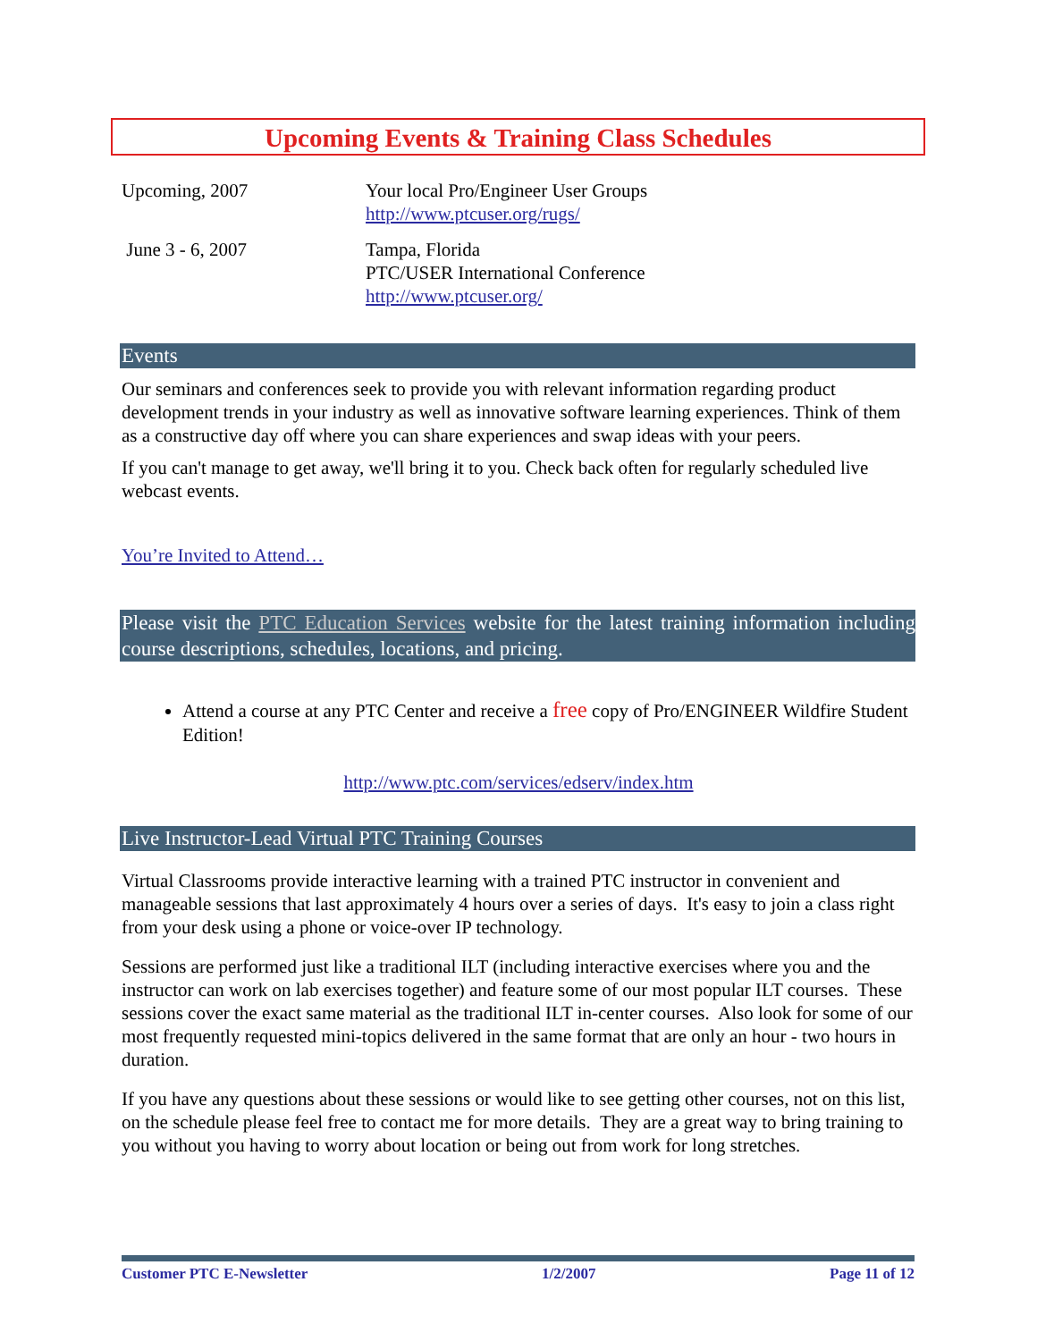Upcoming Events & Training Class Schedules
Upcoming, 2007 Your local Pro/Engineer User Groups
http://www.ptcuser.org/rugs/
June 3 - 6, 2007 Tampa, Florida
PTC/USER International Conference
http://www.ptcuser.org/
Events
Our seminars and conferences seek to provide you with relevant information regarding product development trends in your industry as well as innovative software learning experiences. Think of them as a constructive day off where you can share experiences and swap ideas with your peers.
If you can't manage to get away, we'll bring it to you. Check back often for regularly scheduled live webcast events.
You’re Invited to Attend…
Please visit the PTC Education Services website for the latest training information including course descriptions, schedules, locations, and pricing.
Attend a course at any PTC Center and receive a free copy of Pro/ENGINEER Wildfire Student Edition!
http://www.ptc.com/services/edserv/index.htm
Live Instructor-Lead Virtual PTC Training Courses
Virtual Classrooms provide interactive learning with a trained PTC instructor in convenient and manageable sessions that last approximately 4 hours over a series of days. It's easy to join a class right from your desk using a phone or voice-over IP technology.
Sessions are performed just like a traditional ILT (including interactive exercises where you and the instructor can work on lab exercises together) and feature some of our most popular ILT courses. These sessions cover the exact same material as the traditional ILT in-center courses. Also look for some of our most frequently requested mini-topics delivered in the same format that are only an hour - two hours in duration.
If you have any questions about these sessions or would like to see getting other courses, not on this list, on the schedule please feel free to contact me for more details. They are a great way to bring training to you without you having to worry about location or being out from work for long stretches.
Customer PTC E-Newsletter 1/2/2007 Page 11 of 12